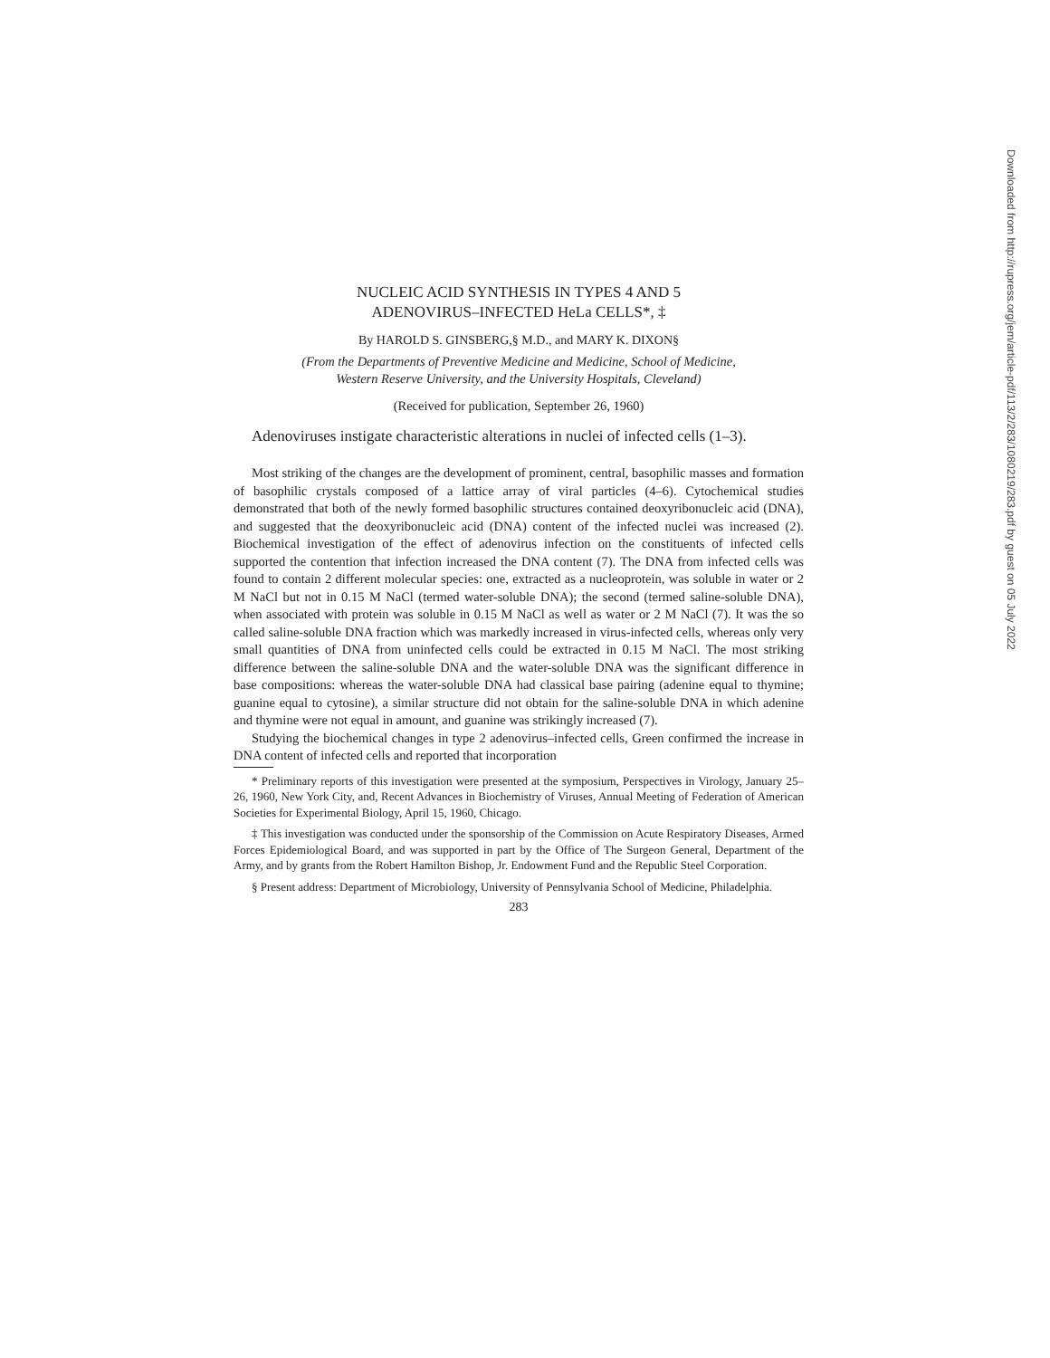NUCLEIC ACID SYNTHESIS IN TYPES 4 AND 5
ADENOVIRUS–INFECTED HeLa CELLS*, ‡
By HAROLD S. GINSBERG,§ M.D., and MARY K. DIXON§
(From the Departments of Preventive Medicine and Medicine, School of Medicine,
Western Reserve University, and the University Hospitals, Cleveland)
(Received for publication, September 26, 1960)
Adenoviruses instigate characteristic alterations in nuclei of infected cells (1–3).
Most striking of the changes are the development of prominent, central, basophilic masses and formation of basophilic crystals composed of a lattice array of viral particles (4–6). Cytochemical studies demonstrated that both of the newly formed basophilic structures contained deoxyribonucleic acid (DNA), and suggested that the deoxyribonucleic acid (DNA) content of the infected nuclei was increased (2). Biochemical investigation of the effect of adenovirus infection on the constituents of infected cells supported the contention that infection increased the DNA content (7). The DNA from infected cells was found to contain 2 different molecular species: one, extracted as a nucleoprotein, was soluble in water or 2 M NaCl but not in 0.15 M NaCl (termed water-soluble DNA); the second (termed saline-soluble DNA), when associated with protein was soluble in 0.15 M NaCl as well as water or 2 M NaCl (7). It was the so called saline-soluble DNA fraction which was markedly increased in virus-infected cells, whereas only very small quantities of DNA from uninfected cells could be extracted in 0.15 M NaCl. The most striking difference between the saline-soluble DNA and the water-soluble DNA was the significant difference in base compositions: whereas the water-soluble DNA had classical base pairing (adenine equal to thymine; guanine equal to cytosine), a similar structure did not obtain for the saline-soluble DNA in which adenine and thymine were not equal in amount, and guanine was strikingly increased (7).
Studying the biochemical changes in type 2 adenovirus–infected cells, Green confirmed the increase in DNA content of infected cells and reported that incorporation
* Preliminary reports of this investigation were presented at the symposium, Perspectives in Virology, January 25–26, 1960, New York City, and, Recent Advances in Biochemistry of Viruses, Annual Meeting of Federation of American Societies for Experimental Biology, April 15, 1960, Chicago.
‡ This investigation was conducted under the sponsorship of the Commission on Acute Respiratory Diseases, Armed Forces Epidemiological Board, and was supported in part by the Office of The Surgeon General, Department of the Army, and by grants from the Robert Hamilton Bishop, Jr. Endowment Fund and the Republic Steel Corporation.
§ Present address: Department of Microbiology, University of Pennsylvania School of Medicine, Philadelphia.
283
Downloaded from http://rupress.org/jem/article-pdf/113/2/283/1080219/283.pdf by guest on 05 July 2022